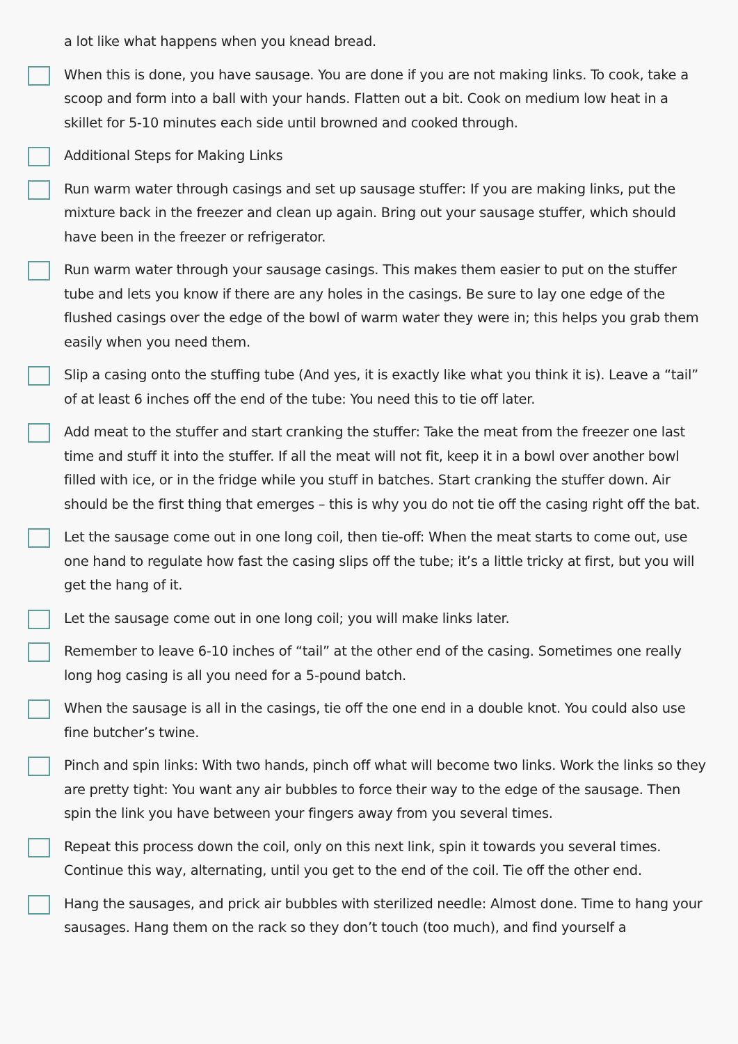a lot like what happens when you knead bread.
When this is done, you have sausage. You are done if you are not making links. To cook, take a scoop and form into a ball with your hands. Flatten out a bit. Cook on medium low heat in a skillet for 5-10 minutes each side until browned and cooked through.
Additional Steps for Making Links
Run warm water through casings and set up sausage stuffer: If you are making links, put the mixture back in the freezer and clean up again. Bring out your sausage stuffer, which should have been in the freezer or refrigerator.
Run warm water through your sausage casings. This makes them easier to put on the stuffer tube and lets you know if there are any holes in the casings. Be sure to lay one edge of the flushed casings over the edge of the bowl of warm water they were in; this helps you grab them easily when you need them.
Slip a casing onto the stuffing tube (And yes, it is exactly like what you think it is). Leave a “tail” of at least 6 inches off the end of the tube: You need this to tie off later.
Add meat to the stuffer and start cranking the stuffer: Take the meat from the freezer one last time and stuff it into the stuffer. If all the meat will not fit, keep it in a bowl over another bowl filled with ice, or in the fridge while you stuff in batches. Start cranking the stuffer down. Air should be the first thing that emerges – this is why you do not tie off the casing right off the bat.
Let the sausage come out in one long coil, then tie-off: When the meat starts to come out, use one hand to regulate how fast the casing slips off the tube; it’s a little tricky at first, but you will get the hang of it.
Let the sausage come out in one long coil; you will make links later.
Remember to leave 6-10 inches of “tail” at the other end of the casing. Sometimes one really long hog casing is all you need for a 5-pound batch.
When the sausage is all in the casings, tie off the one end in a double knot. You could also use fine butcher’s twine.
Pinch and spin links: With two hands, pinch off what will become two links. Work the links so they are pretty tight: You want any air bubbles to force their way to the edge of the sausage. Then spin the link you have between your fingers away from you several times.
Repeat this process down the coil, only on this next link, spin it towards you several times. Continue this way, alternating, until you get to the end of the coil. Tie off the other end.
Hang the sausages, and prick air bubbles with sterilized needle: Almost done. Time to hang your sausages. Hang them on the rack so they don’t touch (too much), and find yourself a